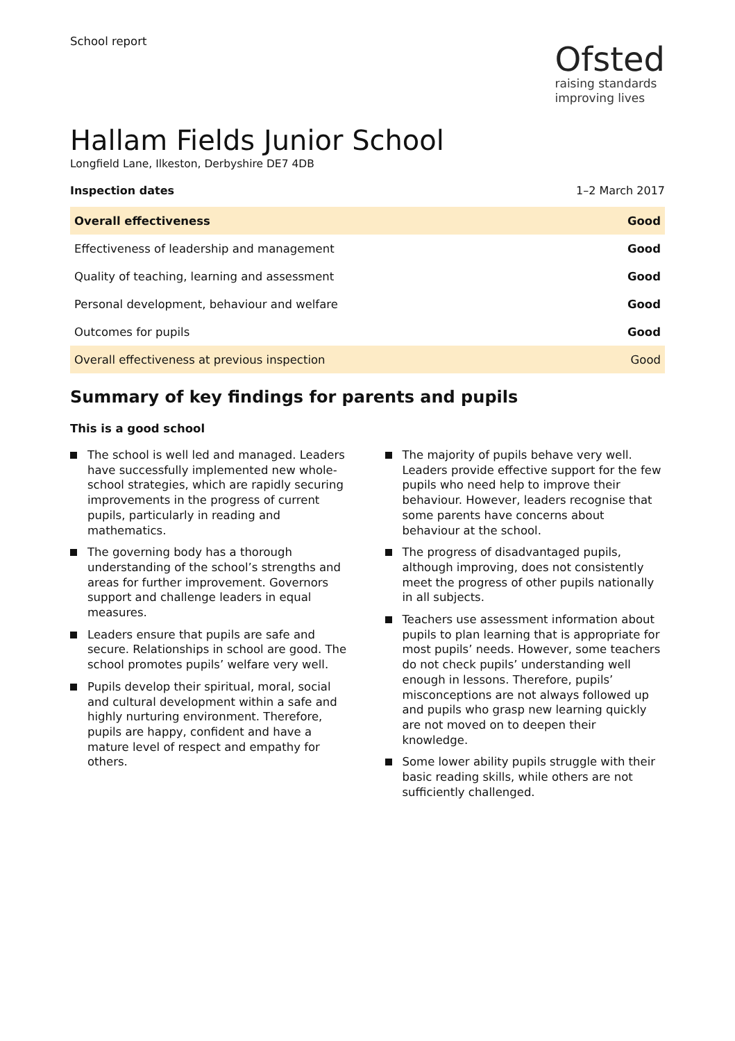School report
Ofsted
raising standards
improving lives
Hallam Fields Junior School
Longfield Lane, Ilkeston, Derbyshire DE7 4DB
Inspection dates 1–2 March 2017
| Overall effectiveness | Good |
| Effectiveness of leadership and management | Good |
| Quality of teaching, learning and assessment | Good |
| Personal development, behaviour and welfare | Good |
| Outcomes for pupils | Good |
| Overall effectiveness at previous inspection | Good |
Summary of key findings for parents and pupils
This is a good school
The school is well led and managed. Leaders have successfully implemented new whole-school strategies, which are rapidly securing improvements in the progress of current pupils, particularly in reading and mathematics.
The governing body has a thorough understanding of the school’s strengths and areas for further improvement. Governors support and challenge leaders in equal measures.
Leaders ensure that pupils are safe and secure. Relationships in school are good. The school promotes pupils’ welfare very well.
Pupils develop their spiritual, moral, social and cultural development within a safe and highly nurturing environment. Therefore, pupils are happy, confident and have a mature level of respect and empathy for others.
The majority of pupils behave very well. Leaders provide effective support for the few pupils who need help to improve their behaviour. However, leaders recognise that some parents have concerns about behaviour at the school.
The progress of disadvantaged pupils, although improving, does not consistently meet the progress of other pupils nationally in all subjects.
Teachers use assessment information about pupils to plan learning that is appropriate for most pupils’ needs. However, some teachers do not check pupils’ understanding well enough in lessons. Therefore, pupils’ misconceptions are not always followed up and pupils who grasp new learning quickly are not moved on to deepen their knowledge.
Some lower ability pupils struggle with their basic reading skills, while others are not sufficiently challenged.